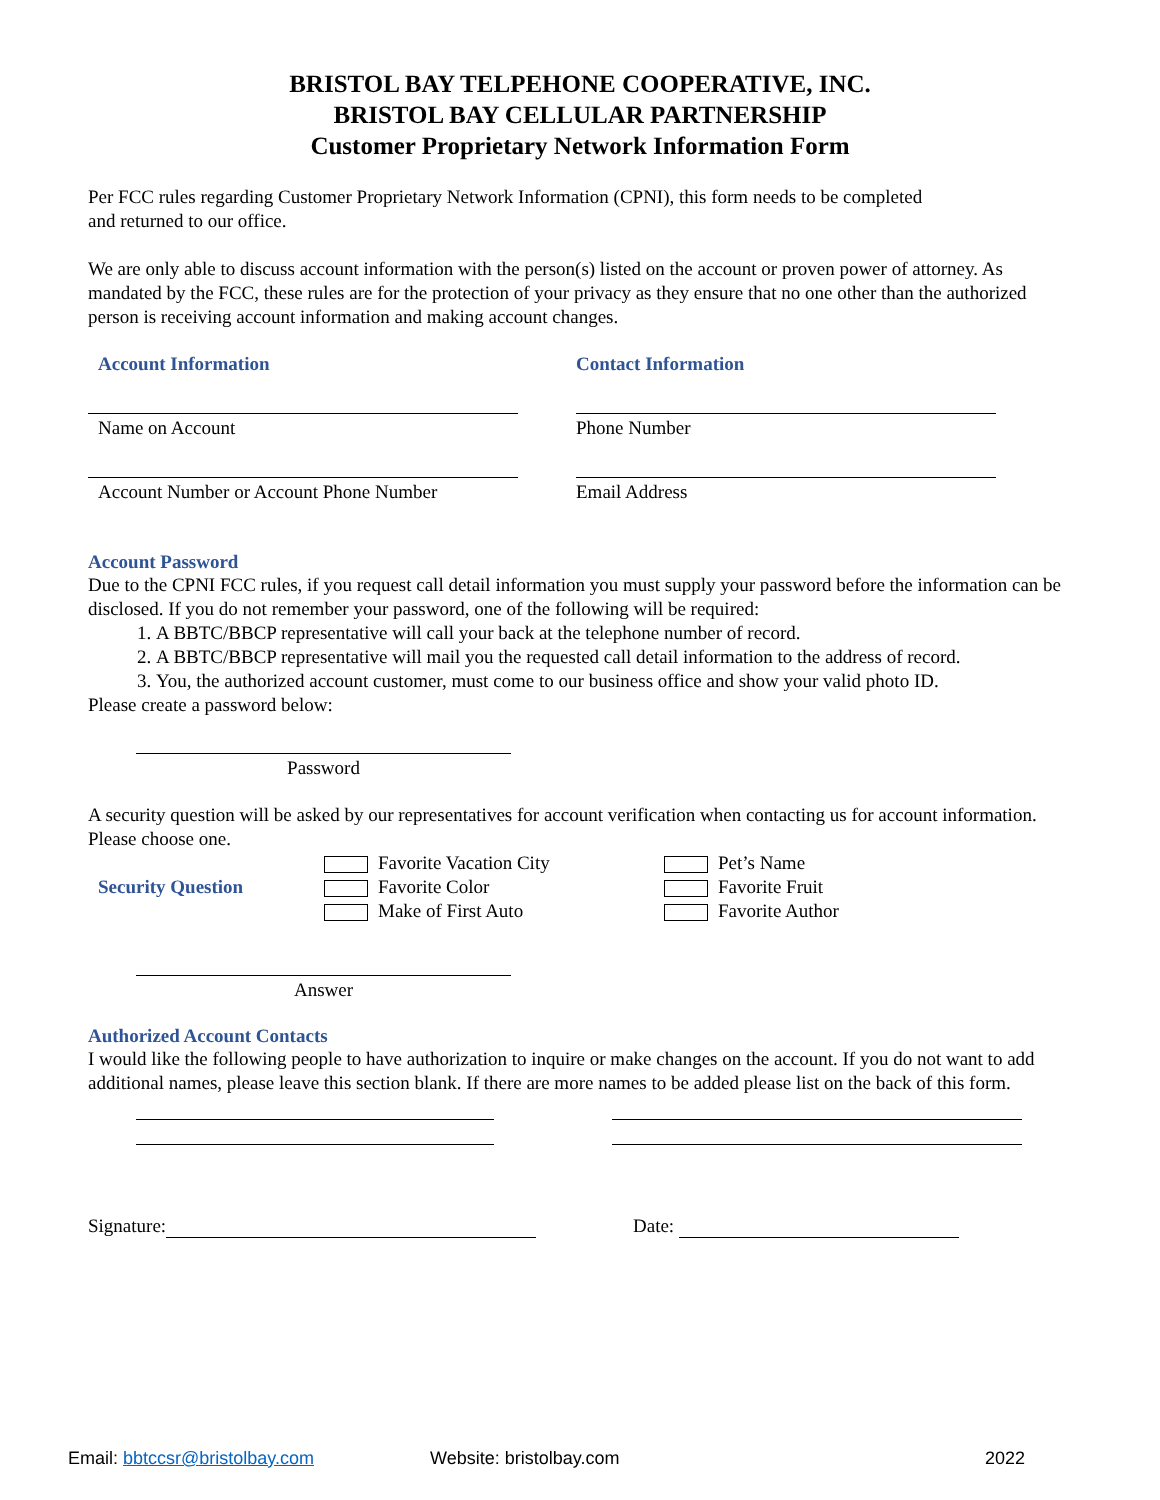BRISTOL BAY TELPEHONE COOPERATIVE, INC.
BRISTOL BAY CELLULAR PARTNERSHIP
Customer Proprietary Network Information Form
Per FCC rules regarding Customer Proprietary Network Information (CPNI), this form needs to be completed
and returned to our office.
We are only able to discuss account information with the person(s) listed on the account or proven power of attorney. As mandated by the FCC, these rules are for the protection of your privacy as they ensure that no one other than the authorized person is receiving account information and making account changes.
Account Information
Name on Account
Account Number or Account Phone Number
Contact Information
Phone Number
Email Address
Account Password
Due to the CPNI FCC rules, if you request call detail information you must supply your password before the information can be disclosed. If you do not remember your password, one of the following will be required:
1. A BBTC/BBCP representative will call your back at the telephone number of record.
2. A BBTC/BBCP representative will mail you the requested call detail information to the address of record.
3. You, the authorized account customer, must come to our business office and show your valid photo ID.
Please create a password below:
Password
A security question will be asked by our representatives for account verification when contacting us for account information. Please choose one.
Security Question
Favorite Vacation City
Favorite Color
Make of First Auto
Pet’s Name
Favorite Fruit
Favorite Author
Answer
Authorized Account Contacts
I would like the following people to have authorization to inquire or make changes on the account. If you do not want to add additional names, please leave this section blank. If there are more names to be added please list on the back of this form.
Signature: Date:
Email: bbtccsr@bristolbay.com Website: bristolbay.com 2022